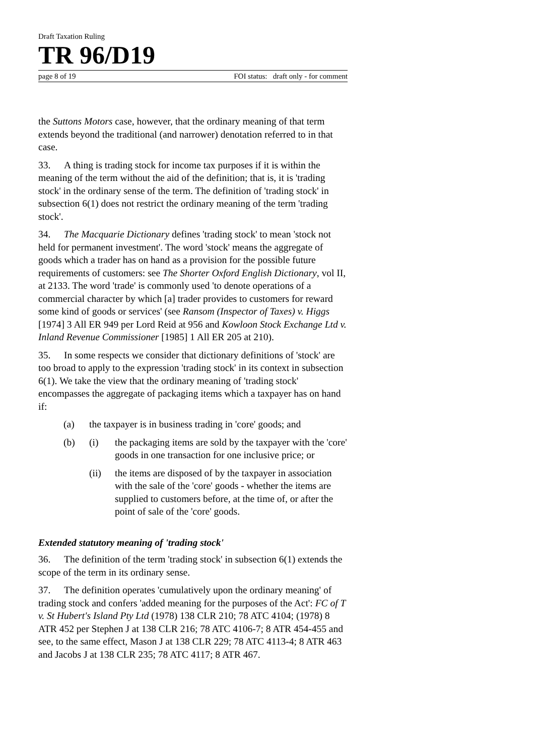Draft Taxation Ruling
TR 96/D19
page 8 of 19 FOI status: draft only - for comment
the Suttons Motors case, however, that the ordinary meaning of that term extends beyond the traditional (and narrower) denotation referred to in that case.
33. A thing is trading stock for income tax purposes if it is within the meaning of the term without the aid of the definition; that is, it is 'trading stock' in the ordinary sense of the term. The definition of 'trading stock' in subsection 6(1) does not restrict the ordinary meaning of the term 'trading stock'.
34. The Macquarie Dictionary defines 'trading stock' to mean 'stock not held for permanent investment'. The word 'stock' means the aggregate of goods which a trader has on hand as a provision for the possible future requirements of customers: see The Shorter Oxford English Dictionary, vol II, at 2133. The word 'trade' is commonly used 'to denote operations of a commercial character by which [a] trader provides to customers for reward some kind of goods or services' (see Ransom (Inspector of Taxes) v. Higgs [1974] 3 All ER 949 per Lord Reid at 956 and Kowloon Stock Exchange Ltd v. Inland Revenue Commissioner [1985] 1 All ER 205 at 210).
35. In some respects we consider that dictionary definitions of 'stock' are too broad to apply to the expression 'trading stock' in its context in subsection 6(1). We take the view that the ordinary meaning of 'trading stock' encompasses the aggregate of packaging items which a taxpayer has on hand if:
(a) the taxpayer is in business trading in 'core' goods; and
(b) (i) the packaging items are sold by the taxpayer with the 'core' goods in one transaction for one inclusive price; or
(ii) the items are disposed of by the taxpayer in association with the sale of the 'core' goods - whether the items are supplied to customers before, at the time of, or after the point of sale of the 'core' goods.
Extended statutory meaning of 'trading stock'
36. The definition of the term 'trading stock' in subsection 6(1) extends the scope of the term in its ordinary sense.
37. The definition operates 'cumulatively upon the ordinary meaning' of trading stock and confers 'added meaning for the purposes of the Act': FC of T v. St Hubert's Island Pty Ltd (1978) 138 CLR 210; 78 ATC 4104; (1978) 8 ATR 452 per Stephen J at 138 CLR 216; 78 ATC 4106-7; 8 ATR 454-455 and see, to the same effect, Mason J at 138 CLR 229; 78 ATC 4113-4; 8 ATR 463 and Jacobs J at 138 CLR 235; 78 ATC 4117; 8 ATR 467.